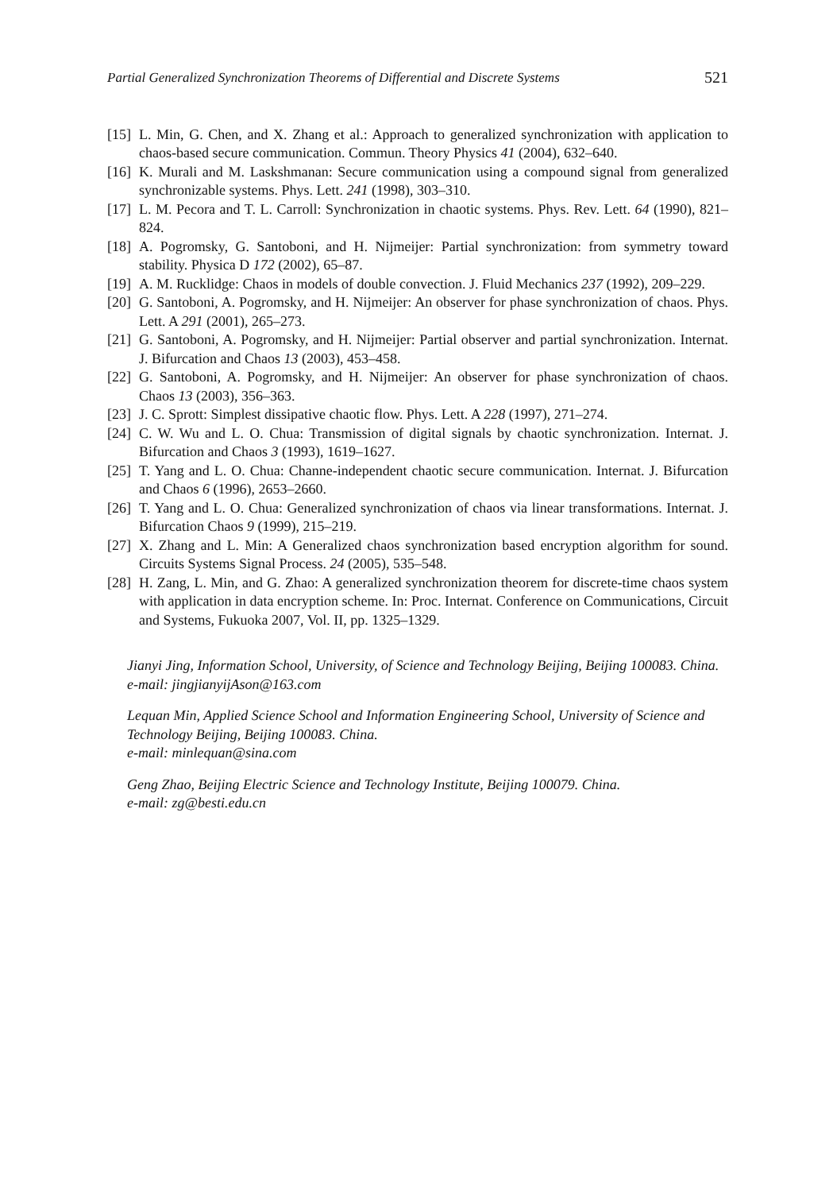Partial Generalized Synchronization Theorems of Differential and Discrete Systems 521
[15] L. Min, G. Chen, and X. Zhang et al.: Approach to generalized synchronization with application to chaos-based secure communication. Commun. Theory Physics 41 (2004), 632–640.
[16] K. Murali and M. Laskshmanan: Secure communication using a compound signal from generalized synchronizable systems. Phys. Lett. 241 (1998), 303–310.
[17] L. M. Pecora and T. L. Carroll: Synchronization in chaotic systems. Phys. Rev. Lett. 64 (1990), 821–824.
[18] A. Pogromsky, G. Santoboni, and H. Nijmeijer: Partial synchronization: from symmetry toward stability. Physica D 172 (2002), 65–87.
[19] A. M. Rucklidge: Chaos in models of double convection. J. Fluid Mechanics 237 (1992), 209–229.
[20] G. Santoboni, A. Pogromsky, and H. Nijmeijer: An observer for phase synchronization of chaos. Phys. Lett. A 291 (2001), 265–273.
[21] G. Santoboni, A. Pogromsky, and H. Nijmeijer: Partial observer and partial synchronization. Internat. J. Bifurcation and Chaos 13 (2003), 453–458.
[22] G. Santoboni, A. Pogromsky, and H. Nijmeijer: An observer for phase synchronization of chaos. Chaos 13 (2003), 356–363.
[23] J. C. Sprott: Simplest dissipative chaotic flow. Phys. Lett. A 228 (1997), 271–274.
[24] C. W. Wu and L. O. Chua: Transmission of digital signals by chaotic synchronization. Internat. J. Bifurcation and Chaos 3 (1993), 1619–1627.
[25] T. Yang and L. O. Chua: Channe-independent chaotic secure communication. Internat. J. Bifurcation and Chaos 6 (1996), 2653–2660.
[26] T. Yang and L. O. Chua: Generalized synchronization of chaos via linear transformations. Internat. J. Bifurcation Chaos 9 (1999), 215–219.
[27] X. Zhang and L. Min: A Generalized chaos synchronization based encryption algorithm for sound. Circuits Systems Signal Process. 24 (2005), 535–548.
[28] H. Zang, L. Min, and G. Zhao: A generalized synchronization theorem for discrete-time chaos system with application in data encryption scheme. In: Proc. Internat. Conference on Communications, Circuit and Systems, Fukuoka 2007, Vol. II, pp. 1325–1329.
Jianyi Jing, Information School, University, of Science and Technology Beijing, Beijing 100083. China.
e-mail: jingjianyijAson@163.com
Lequan Min, Applied Science School and Information Engineering School, University of Science and Technology Beijing, Beijing 100083. China.
e-mail: minlequan@sina.com
Geng Zhao, Beijing Electric Science and Technology Institute, Beijing 100079. China.
e-mail: zg@besti.edu.cn